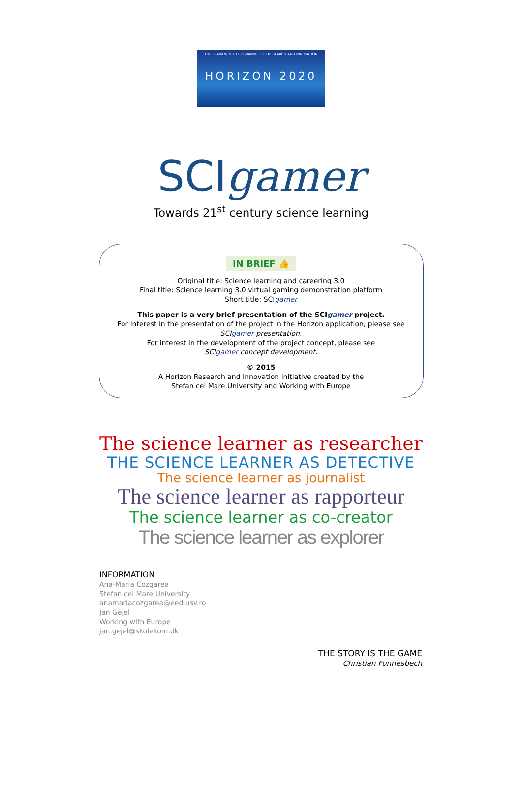THE FRAMEWORK PROGRAMME FOR RESEARCH AND INNOVATION
HORIZON 2020
SCIgamer
Towards 21<sup>st</sup> century science learning
IN BRIEF 👍
Original title: Science learning and careering 3.0
Final title: Science learning 3.0 virtual gaming demonstration platform
Short title: SCIgamer
This paper is a very brief presentation of the SCIgamer project.
For interest in the presentation of the project in the Horizon application, please see
SCIgamer presentation.
For interest in the development of the project concept, please see
SCIgamer concept development.
© 2015
A Horizon Research and Innovation initiative created by the
Stefan cel Mare University and Working with Europe
The science learner as researcher
THE SCIENCE LEARNER AS DETECTIVE
The science learner as journalist
The science learner as rapporteur
The science learner as co-creator
The science learner as explorer
INFORMATION
Ana-Maria Cozgarea
Stefan cel Mare University
anamariacozgarea@eed.usv.ro
Jan Gejel
Working with Europe
jan.gejel@skolekom.dk
THE STORY IS THE GAME
Christian Fonnesbech